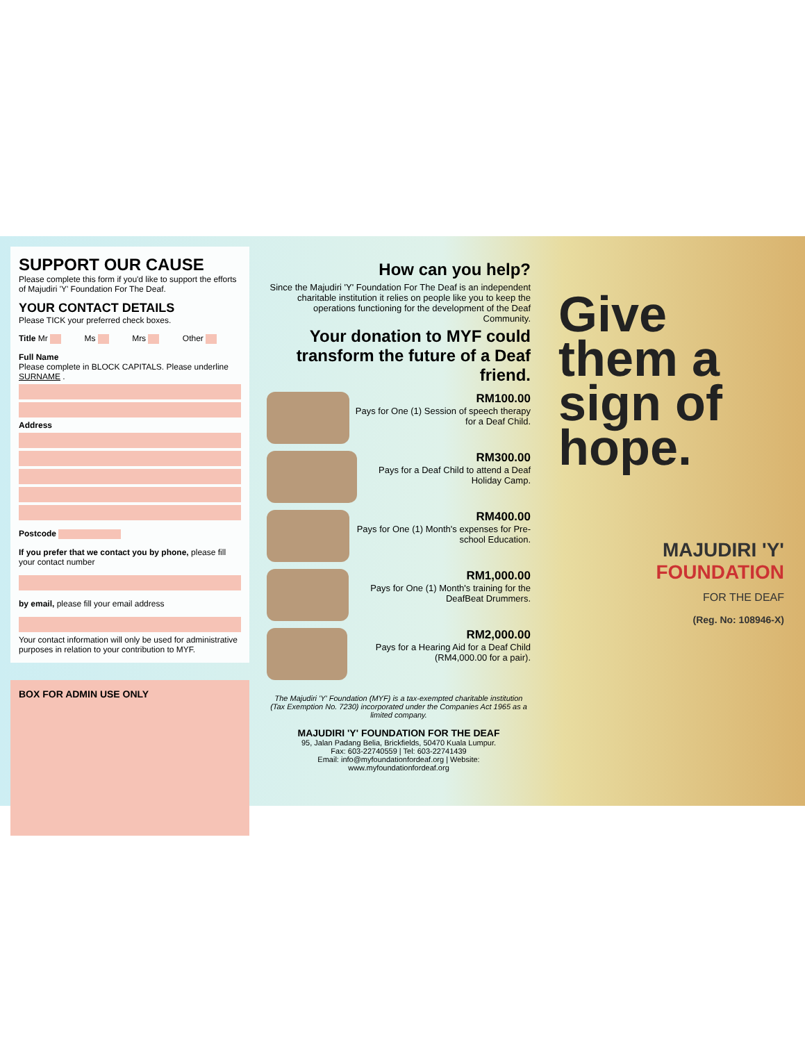SUPPORT OUR CAUSE
Please complete this form if you'd like to support the efforts of Majudiri 'Y' Foundation For The Deaf.
YOUR CONTACT DETAILS
Please TICK your preferred check boxes.
Title Mr Ms Mrs Other
Full Name
Please complete in BLOCK CAPITALS. Please underline SURNAME .
Address
Postcode
If you prefer that we contact you by phone, please fill your contact number
by email, please fill your email address
Your contact information will only be used for administrative purposes in relation to your contribution to MYF.
BOX FOR ADMIN USE ONLY
How can you help?
Since the Majudiri 'Y' Foundation For The Deaf is an independent charitable institution it relies on people like you to keep the operations functioning for the development of the Deaf Community.
Your donation to MYF could transform the future of a Deaf friend.
RM100.00
Pays for One (1) Session of speech therapy for a Deaf Child.
RM300.00
Pays for a Deaf Child to attend a Deaf Holiday Camp.
RM400.00
Pays for One (1) Month's expenses for Pre-school Education.
RM1,000.00
Pays for One (1) Month's training for the DeafBeat Drummers.
RM2,000.00
Pays for a Hearing Aid for a Deaf Child (RM4,000.00 for a pair).
The Majudiri 'Y' Foundation (MYF) is a tax-exempted charitable institution (Tax Exemption No. 7230) incorporated under the Companies Act 1965 as a limited company.
MAJUDIRI 'Y' FOUNDATION FOR THE DEAF
95, Jalan Padang Belia, Brickfields, 50470 Kuala Lumpur.
Fax: 603-22740559 | Tel: 603-22741439
Email: info@myfoundationfordeaf.org | Website: www.myfoundationfordeaf.org
Give them a sign of hope.
MAJUDIRI 'Y'
FOUNDATION
FOR THE DEAF
(Reg. No: 108946-X)